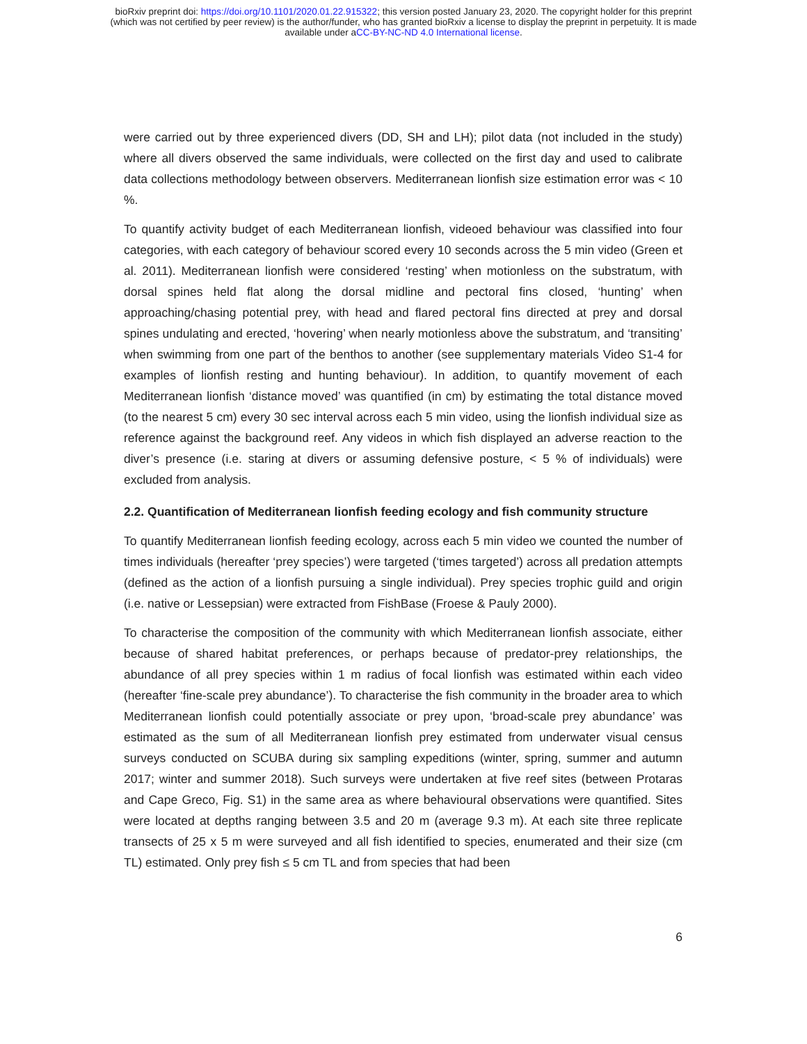bioRxiv preprint doi: https://doi.org/10.1101/2020.01.22.915322; this version posted January 23, 2020. The copyright holder for this preprint
(which was not certified by peer review) is the author/funder, who has granted bioRxiv a license to display the preprint in perpetuity. It is made
available under aCC-BY-NC-ND 4.0 International license.
were carried out by three experienced divers (DD, SH and LH); pilot data (not included in the study) where all divers observed the same individuals, were collected on the first day and used to calibrate data collections methodology between observers. Mediterranean lionfish size estimation error was < 10 %.
To quantify activity budget of each Mediterranean lionfish, videoed behaviour was classified into four categories, with each category of behaviour scored every 10 seconds across the 5 min video (Green et al. 2011). Mediterranean lionfish were considered ‘resting’ when motionless on the substratum, with dorsal spines held flat along the dorsal midline and pectoral fins closed, ‘hunting’ when approaching/chasing potential prey, with head and flared pectoral fins directed at prey and dorsal spines undulating and erected, ‘hovering’ when nearly motionless above the substratum, and ‘transiting’ when swimming from one part of the benthos to another (see supplementary materials Video S1-4 for examples of lionfish resting and hunting behaviour). In addition, to quantify movement of each Mediterranean lionfish ‘distance moved’ was quantified (in cm) by estimating the total distance moved (to the nearest 5 cm) every 30 sec interval across each 5 min video, using the lionfish individual size as reference against the background reef. Any videos in which fish displayed an adverse reaction to the diver’s presence (i.e. staring at divers or assuming defensive posture, < 5 % of individuals) were excluded from analysis.
2.2. Quantification of Mediterranean lionfish feeding ecology and fish community structure
To quantify Mediterranean lionfish feeding ecology, across each 5 min video we counted the number of times individuals (hereafter ‘prey species’) were targeted (‘times targeted’) across all predation attempts (defined as the action of a lionfish pursuing a single individual). Prey species trophic guild and origin (i.e. native or Lessepsian) were extracted from FishBase (Froese & Pauly 2000).
To characterise the composition of the community with which Mediterranean lionfish associate, either because of shared habitat preferences, or perhaps because of predator-prey relationships, the abundance of all prey species within 1 m radius of focal lionfish was estimated within each video (hereafter ‘fine-scale prey abundance’). To characterise the fish community in the broader area to which Mediterranean lionfish could potentially associate or prey upon, ‘broad-scale prey abundance’ was estimated as the sum of all Mediterranean lionfish prey estimated from underwater visual census surveys conducted on SCUBA during six sampling expeditions (winter, spring, summer and autumn 2017; winter and summer 2018). Such surveys were undertaken at five reef sites (between Protaras and Cape Greco, Fig. S1) in the same area as where behavioural observations were quantified. Sites were located at depths ranging between 3.5 and 20 m (average 9.3 m). At each site three replicate transects of 25 x 5 m were surveyed and all fish identified to species, enumerated and their size (cm TL) estimated. Only prey fish ≤ 5 cm TL and from species that had been
6